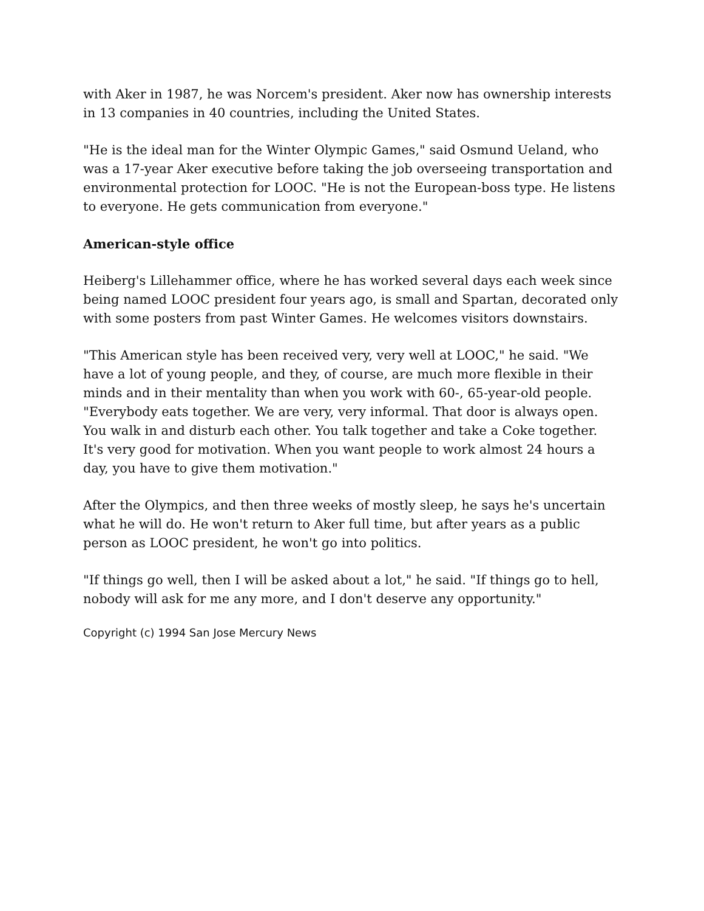with Aker in 1987, he was Norcem's president. Aker now has ownership interests in 13 companies in 40 countries, including the United States.
"He is the ideal man for the Winter Olympic Games," said Osmund Ueland, who was a 17-year Aker executive before taking the job overseeing transportation and environmental protection for LOOC. "He is not the European-boss type. He listens to everyone. He gets communication from everyone."
American-style office
Heiberg's Lillehammer office, where he has worked several days each week since being named LOOC president four years ago, is small and Spartan, decorated only with some posters from past Winter Games. He welcomes visitors downstairs.
"This American style has been received very, very well at LOOC," he said. "We have a lot of young people, and they, of course, are much more flexible in their minds and in their mentality than when you work with 60-, 65-year-old people. "Everybody eats together. We are very, very informal. That door is always open. You walk in and disturb each other. You talk together and take a Coke together. It's very good for motivation. When you want people to work almost 24 hours a day, you have to give them motivation."
After the Olympics, and then three weeks of mostly sleep, he says he's uncertain what he will do. He won't return to Aker full time, but after years as a public person as LOOC president, he won't go into politics.
"If things go well, then I will be asked about a lot," he said. "If things go to hell, nobody will ask for me any more, and I don't deserve any opportunity."
Copyright (c) 1994 San Jose Mercury News